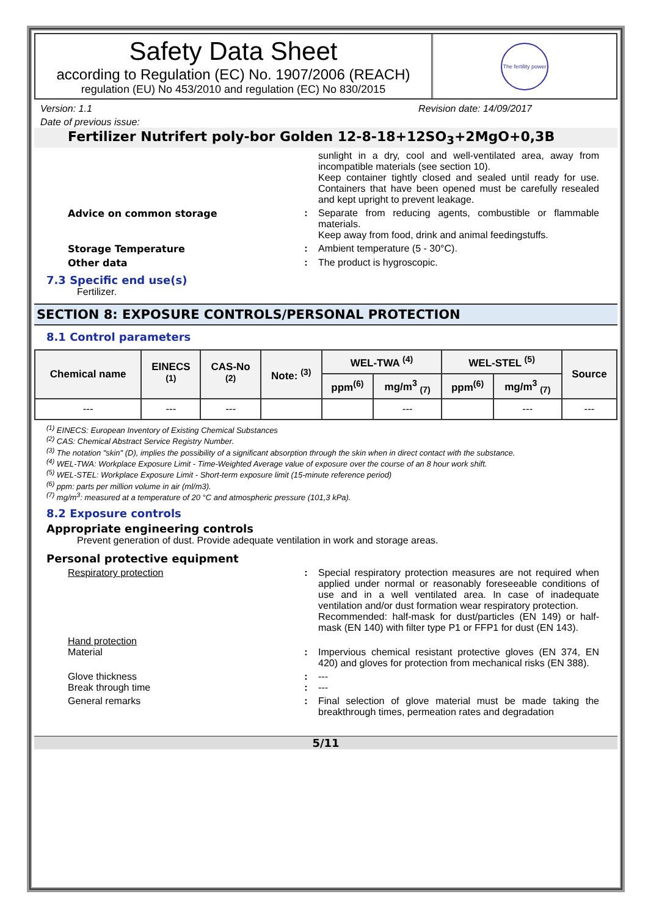Safety Data Sheet
according to Regulation (EC) No. 1907/2006 (REACH)
regulation (EU) No 453/2010 and regulation (EC) No 830/2015
The fertility power
Version: 1.1 Revision date: 14/09/2017
Date of previous issue:
Fertilizer Nutrifert poly-bor Golden 12-8-18+12SO<sub>3</sub>+2MgO+0,3B
sunlight in a dry, cool and well-ventilated area, away from incompatible materials (see section 10).
Keep container tightly closed and sealed until ready for use. Containers that have been opened must be carefully resealed and kept upright to prevent leakage.
Advice on common storage : Separate from reducing agents, combustible or flammable materials.
Keep away from food, drink and animal feedingstuffs.
Storage Temperature : Ambient temperature (5 - 30°C).
Other data : The product is hygroscopic.
7.3 Specific end use(s)
Fertilizer.
SECTION 8: EXPOSURE CONTROLS/PERSONAL PROTECTION
8.1 Control parameters
| Chemical name | EINECS <sup>(1)</sup> | CAS-No <sup>(2)</sup> | Note: <sup>(3)</sup> | WEL-TWA <sup>(4)</sup> | | WEL-STEL <sup>(5)</sup> | | Source |
| --- | --- | --- | --- | --- | --- | --- | --- | --- |
| | | | | ppm<sup>(6)</sup> | mg/m<sup>3</sup> <sub>(7)</sub> | ppm<sup>(6)</sup> | mg/m<sup>3</sup> <sub>(7)</sub> | |
| --- | --- | --- | | | --- | | --- | --- |
<sup>(1)</sup> EINECS: European Inventory of Existing Chemical Substances
<sup>(2)</sup> CAS: Chemical Abstract Service Registry Number.
<sup>(3)</sup> The notation "skin" (D), implies the possibility of a significant absorption through the skin when in direct contact with the substance.
<sup>(4)</sup> WEL-TWA: Workplace Exposure Limit - Time-Weighted Average value of exposure over the course of an 8 hour work shift.
<sup>(5)</sup> WEL-STEL: Workplace Exposure Limit - Short-term exposure limit (15-minute reference period)
<sup>(6)</sup> ppm: parts per million volume in air (ml/m3).
<sup>(7)</sup> mg/m<sup>3</sup>: measured at a temperature of 20 °C and atmospheric pressure (101,3 kPa).
8.2 Exposure controls
Appropriate engineering controls
Prevent generation of dust. Provide adequate ventilation in work and storage areas.
Personal protective equipment
Respiratory protection : Special respiratory protection measures are not required when applied under normal or reasonably foreseeable conditions of use and in a well ventilated area. In case of inadequate ventilation and/or dust formation wear respiratory protection.
Recommended: half-mask for dust/particles (EN 149) or half-mask (EN 140) with filter type P1 or FFP1 for dust (EN 143).
Hand protection
Material
:
Impervious chemical resistant protective gloves (EN 374, EN 420) and gloves for protection from mechanical risks (EN 388).
Glove thickness
Break through time
:
:
---
---
General remarks : Final selection of glove material must be made taking the breakthrough times, permeation rates and degradation
5/11